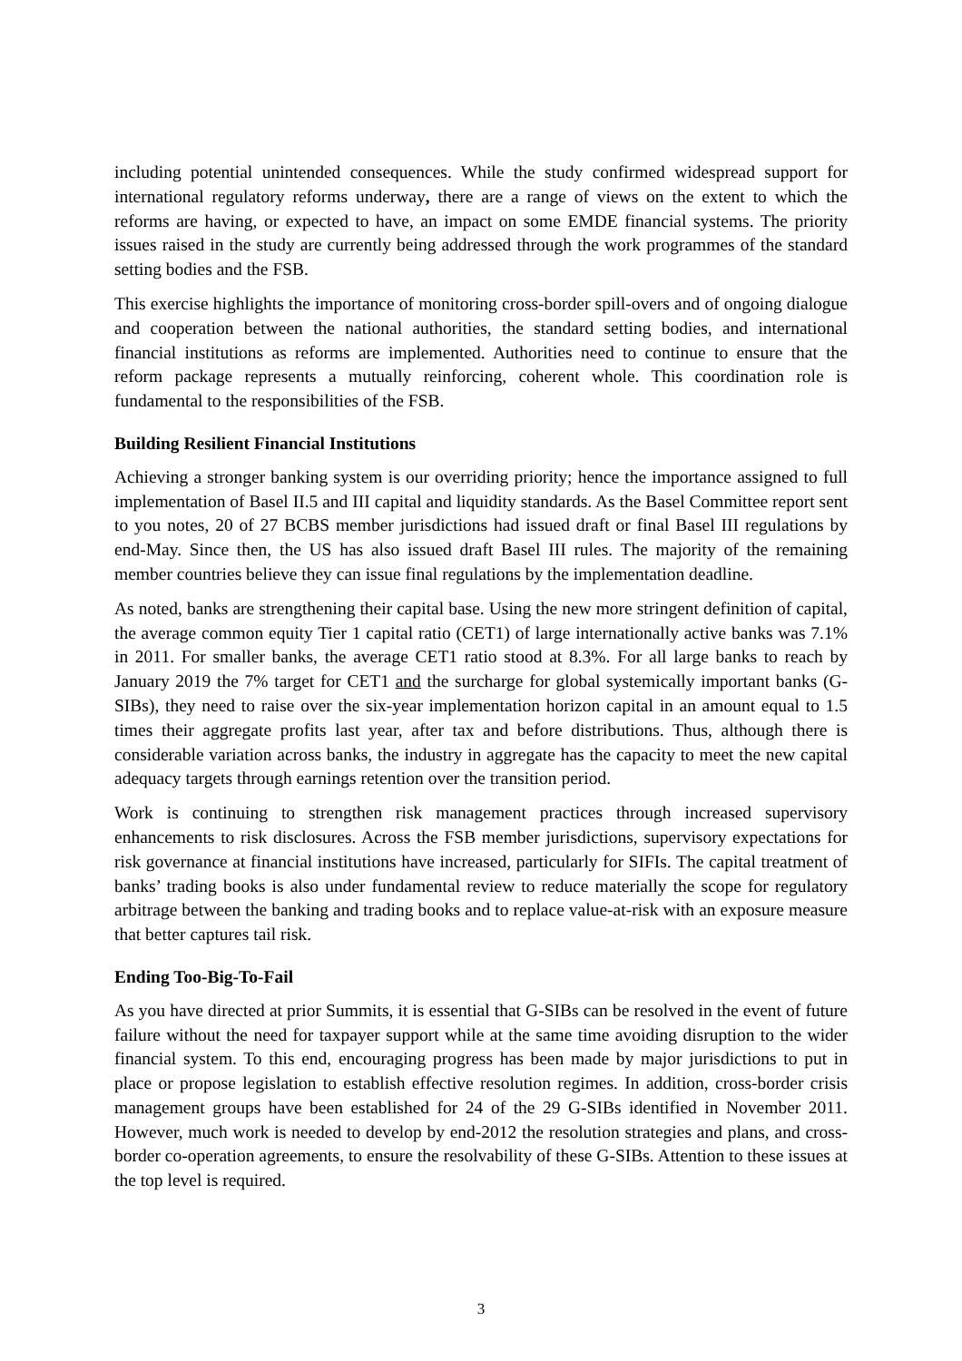including potential unintended consequences. While the study confirmed widespread support for international regulatory reforms underway, there are a range of views on the extent to which the reforms are having, or expected to have, an impact on some EMDE financial systems. The priority issues raised in the study are currently being addressed through the work programmes of the standard setting bodies and the FSB.
This exercise highlights the importance of monitoring cross-border spill-overs and of ongoing dialogue and cooperation between the national authorities, the standard setting bodies, and international financial institutions as reforms are implemented. Authorities need to continue to ensure that the reform package represents a mutually reinforcing, coherent whole. This coordination role is fundamental to the responsibilities of the FSB.
Building Resilient Financial Institutions
Achieving a stronger banking system is our overriding priority; hence the importance assigned to full implementation of Basel II.5 and III capital and liquidity standards. As the Basel Committee report sent to you notes, 20 of 27 BCBS member jurisdictions had issued draft or final Basel III regulations by end-May. Since then, the US has also issued draft Basel III rules. The majority of the remaining member countries believe they can issue final regulations by the implementation deadline.
As noted, banks are strengthening their capital base. Using the new more stringent definition of capital, the average common equity Tier 1 capital ratio (CET1) of large internationally active banks was 7.1% in 2011. For smaller banks, the average CET1 ratio stood at 8.3%. For all large banks to reach by January 2019 the 7% target for CET1 and the surcharge for global systemically important banks (G-SIBs), they need to raise over the six-year implementation horizon capital in an amount equal to 1.5 times their aggregate profits last year, after tax and before distributions. Thus, although there is considerable variation across banks, the industry in aggregate has the capacity to meet the new capital adequacy targets through earnings retention over the transition period.
Work is continuing to strengthen risk management practices through increased supervisory enhancements to risk disclosures. Across the FSB member jurisdictions, supervisory expectations for risk governance at financial institutions have increased, particularly for SIFIs. The capital treatment of banks’ trading books is also under fundamental review to reduce materially the scope for regulatory arbitrage between the banking and trading books and to replace value-at-risk with an exposure measure that better captures tail risk.
Ending Too-Big-To-Fail
As you have directed at prior Summits, it is essential that G-SIBs can be resolved in the event of future failure without the need for taxpayer support while at the same time avoiding disruption to the wider financial system. To this end, encouraging progress has been made by major jurisdictions to put in place or propose legislation to establish effective resolution regimes. In addition, cross-border crisis management groups have been established for 24 of the 29 G-SIBs identified in November 2011. However, much work is needed to develop by end-2012 the resolution strategies and plans, and cross-border co-operation agreements, to ensure the resolvability of these G-SIBs. Attention to these issues at the top level is required.
3